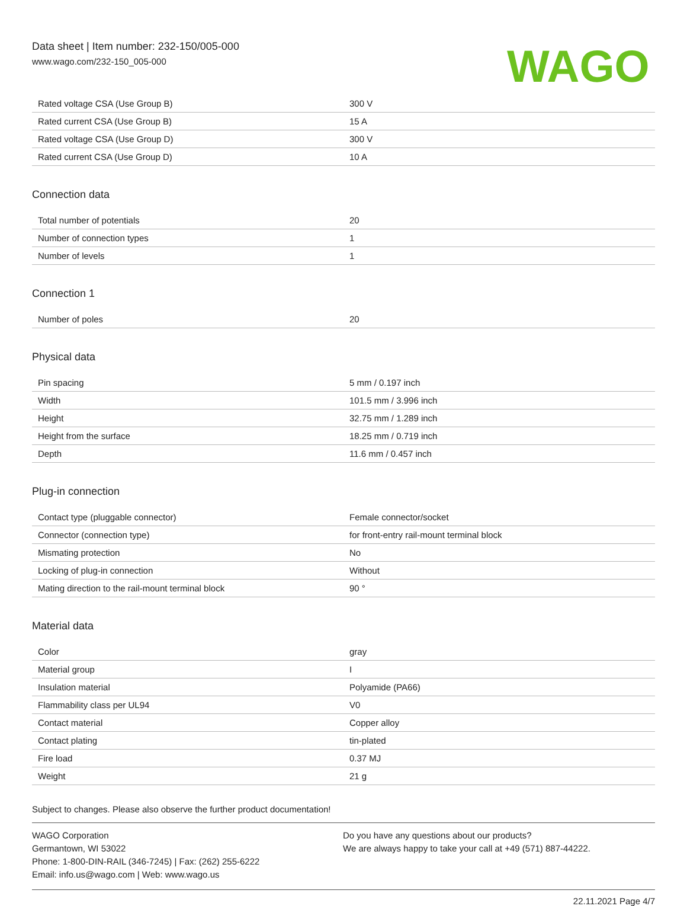Data sheet | Item number: 232-150/005-000
www.wago.com/232-150_005-000
WAGO
| Rated voltage CSA (Use Group B) | 300 V |
| Rated current CSA (Use Group B) | 15 A |
| Rated voltage CSA (Use Group D) | 300 V |
| Rated current CSA (Use Group D) | 10 A |
Connection data
| Total number of potentials | 20 |
| Number of connection types | 1 |
| Number of levels | 1 |
Connection 1
| Number of poles | 20 |
Physical data
| Pin spacing | 5 mm / 0.197 inch |
| Width | 101.5 mm / 3.996 inch |
| Height | 32.75 mm / 1.289 inch |
| Height from the surface | 18.25 mm / 0.719 inch |
| Depth | 11.6 mm / 0.457 inch |
Plug-in connection
| Contact type (pluggable connector) | Female connector/socket |
| Connector (connection type) | for front-entry rail-mount terminal block |
| Mismating protection | No |
| Locking of plug-in connection | Without |
| Mating direction to the rail-mount terminal block | 90 ° |
Material data
| Color | gray |
| Material group | I |
| Insulation material | Polyamide (PA66) |
| Flammability class per UL94 | V0 |
| Contact material | Copper alloy |
| Contact plating | tin-plated |
| Fire load | 0.37 MJ |
| Weight | 21 g |
Subject to changes. Please also observe the further product documentation!
WAGO Corporation
Germantown, WI 53022
Phone: 1-800-DIN-RAIL (346-7245) | Fax: (262) 255-6222
Email: info.us@wago.com | Web: www.wago.us
Do you have any questions about our products?
We are always happy to take your call at +49 (571) 887-44222.
22.11.2021 Page 4/7